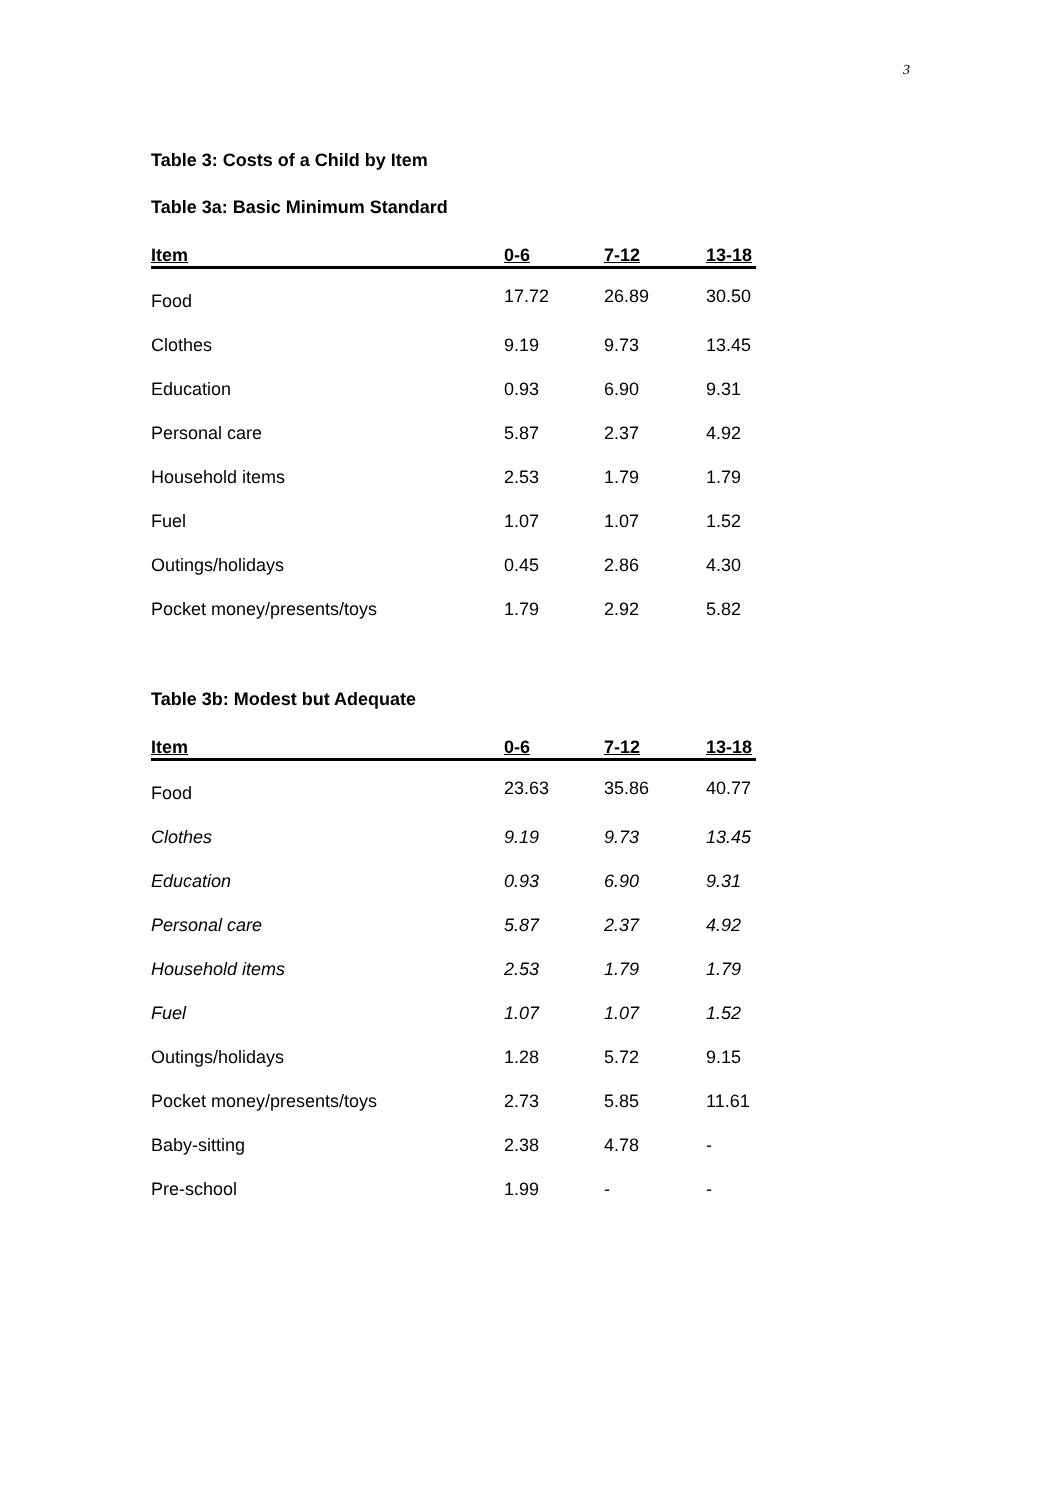3
Table 3: Costs of a Child by Item
Table 3a: Basic Minimum Standard
| Item | 0-6 | 7-12 | 13-18 |
| --- | --- | --- | --- |
| Food | 17.72 | 26.89 | 30.50 |
| Clothes | 9.19 | 9.73 | 13.45 |
| Education | 0.93 | 6.90 | 9.31 |
| Personal care | 5.87 | 2.37 | 4.92 |
| Household items | 2.53 | 1.79 | 1.79 |
| Fuel | 1.07 | 1.07 | 1.52 |
| Outings/holidays | 0.45 | 2.86 | 4.30 |
| Pocket money/presents/toys | 1.79 | 2.92 | 5.82 |
Table 3b: Modest but Adequate
| Item | 0-6 | 7-12 | 13-18 |
| --- | --- | --- | --- |
| Food | 23.63 | 35.86 | 40.77 |
| Clothes | 9.19 | 9.73 | 13.45 |
| Education | 0.93 | 6.90 | 9.31 |
| Personal care | 5.87 | 2.37 | 4.92 |
| Household items | 2.53 | 1.79 | 1.79 |
| Fuel | 1.07 | 1.07 | 1.52 |
| Outings/holidays | 1.28 | 5.72 | 9.15 |
| Pocket money/presents/toys | 2.73 | 5.85 | 11.61 |
| Baby-sitting | 2.38 | 4.78 | - |
| Pre-school | 1.99 | - | - |